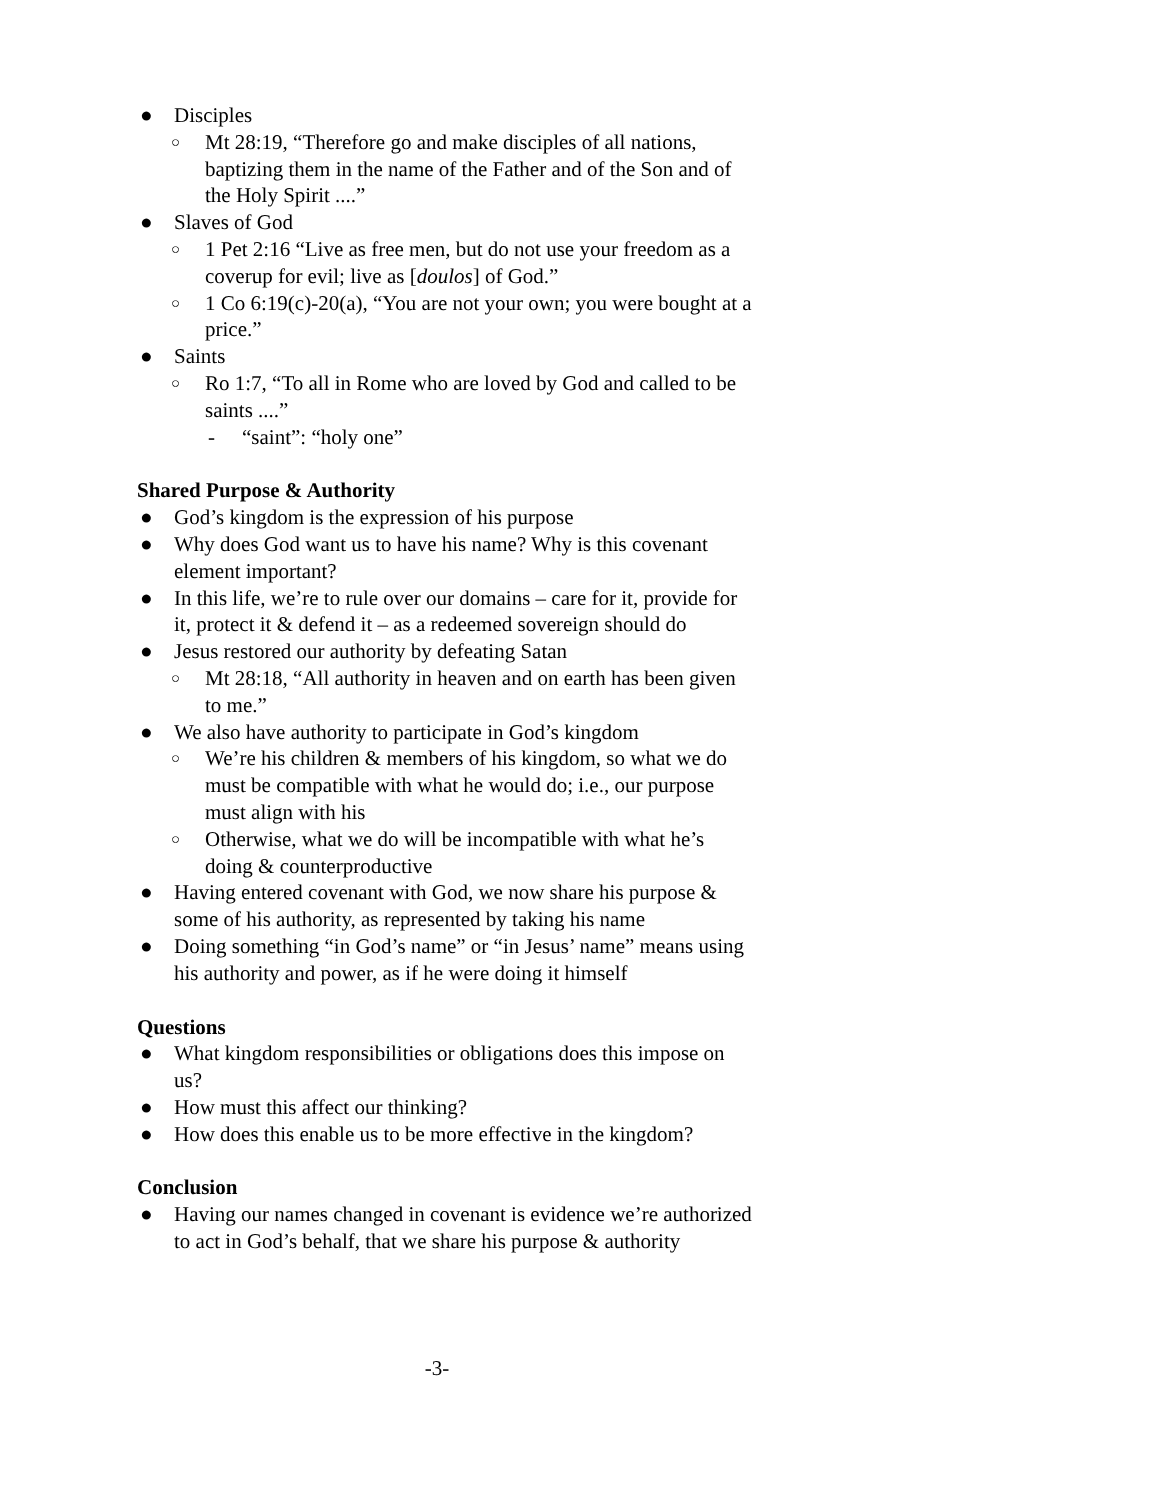● Disciples
○ Mt 28:19, “Therefore go and make disciples of all nations, baptizing them in the name of the Father and of the Son and of the Holy Spirit ....”
● Slaves of God
○ 1 Pet 2:16 “Live as free men, but do not use your freedom as a coverup for evil; live as [doulos] of God.”
○ 1 Co 6:19(c)-20(a), “You are not your own; you were bought at a price.”
● Saints
○ Ro 1:7, “To all in Rome who are loved by God and called to be saints ....”
- “saint”: “holy one”
Shared Purpose & Authority
● God’s kingdom is the expression of his purpose
● Why does God want us to have his name? Why is this covenant element important?
● In this life, we’re to rule over our domains – care for it, provide for it, protect it & defend it – as a redeemed sovereign should do
● Jesus restored our authority by defeating Satan
○ Mt 28:18, “All authority in heaven and on earth has been given to me.”
● We also have authority to participate in God’s kingdom
○ We’re his children & members of his kingdom, so what we do must be compatible with what he would do; i.e., our purpose must align with his
○ Otherwise, what we do will be incompatible with what he’s doing & counterproductive
● Having entered covenant with God, we now share his purpose & some of his authority, as represented by taking his name
● Doing something “in God’s name” or “in Jesus’ name” means using his authority and power, as if he were doing it himself
Questions
● What kingdom responsibilities or obligations does this impose on us?
● How must this affect our thinking?
● How does this enable us to be more effective in the kingdom?
Conclusion
● Having our names changed in covenant is evidence we’re authorized to act in God’s behalf, that we share his purpose & authority
-3-